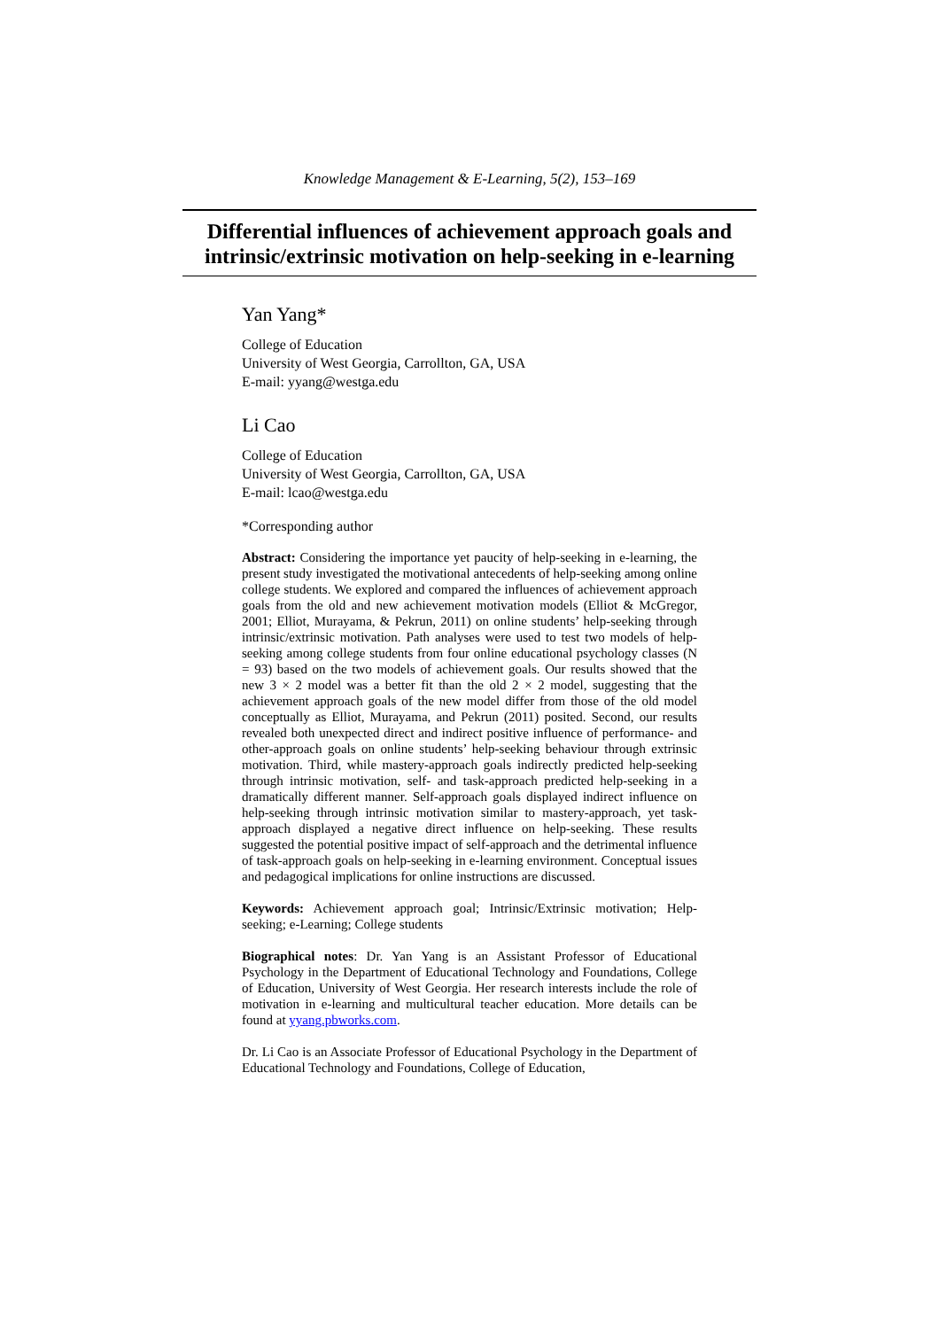Knowledge Management & E-Learning, 5(2), 153–169
Differential influences of achievement approach goals and intrinsic/extrinsic motivation on help-seeking in e-learning
Yan Yang*
College of Education
University of West Georgia, Carrollton, GA, USA
E-mail: yyang@westga.edu
Li Cao
College of Education
University of West Georgia, Carrollton, GA, USA
E-mail: lcao@westga.edu
*Corresponding author
Abstract: Considering the importance yet paucity of help-seeking in e-learning, the present study investigated the motivational antecedents of help-seeking among online college students. We explored and compared the influences of achievement approach goals from the old and new achievement motivation models (Elliot & McGregor, 2001; Elliot, Murayama, & Pekrun, 2011) on online students’ help-seeking through intrinsic/extrinsic motivation. Path analyses were used to test two models of help-seeking among college students from four online educational psychology classes (N = 93) based on the two models of achievement goals. Our results showed that the new 3 × 2 model was a better fit than the old 2 × 2 model, suggesting that the achievement approach goals of the new model differ from those of the old model conceptually as Elliot, Murayama, and Pekrun (2011) posited. Second, our results revealed both unexpected direct and indirect positive influence of performance- and other-approach goals on online students’ help-seeking behaviour through extrinsic motivation. Third, while mastery-approach goals indirectly predicted help-seeking through intrinsic motivation, self- and task-approach predicted help-seeking in a dramatically different manner. Self-approach goals displayed indirect influence on help-seeking through intrinsic motivation similar to mastery-approach, yet task-approach displayed a negative direct influence on help-seeking. These results suggested the potential positive impact of self-approach and the detrimental influence of task-approach goals on help-seeking in e-learning environment. Conceptual issues and pedagogical implications for online instructions are discussed.
Keywords: Achievement approach goal; Intrinsic/Extrinsic motivation; Help-seeking; e-Learning; College students
Biographical notes: Dr. Yan Yang is an Assistant Professor of Educational Psychology in the Department of Educational Technology and Foundations, College of Education, University of West Georgia. Her research interests include the role of motivation in e-learning and multicultural teacher education. More details can be found at yyang.pbworks.com.
Dr. Li Cao is an Associate Professor of Educational Psychology in the Department of Educational Technology and Foundations, College of Education,